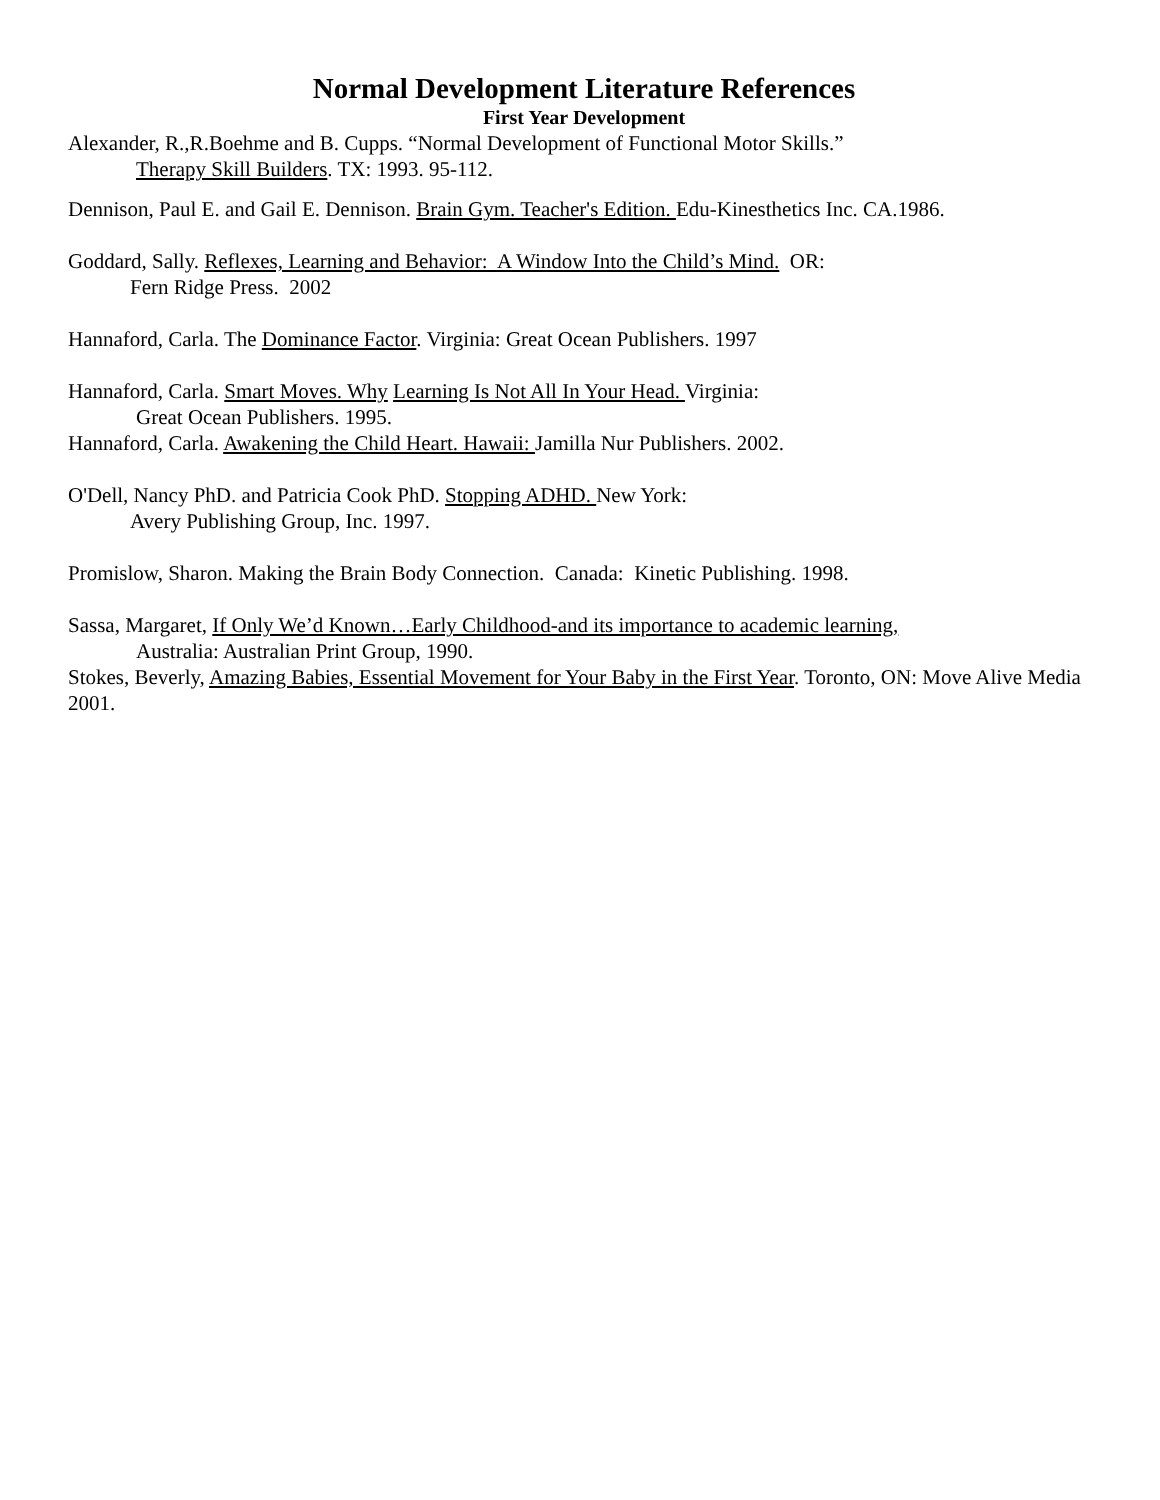Normal Development Literature References
First Year Development
Alexander, R.,R.Boehme and B. Cupps. “Normal Development of Functional Motor Skills.”
Therapy Skill Builders. TX: 1993. 95-112.
Dennison, Paul E. and Gail E. Dennison. Brain Gym. Teacher's Edition. Edu-Kinesthetics Inc. CA.1986.
Goddard, Sally. Reflexes, Learning and Behavior: A Window Into the Child’s Mind. OR:
Fern Ridge Press. 2002
Hannaford, Carla. The Dominance Factor. Virginia: Great Ocean Publishers. 1997
Hannaford, Carla. Smart Moves. Why Learning Is Not All In Your Head. Virginia:
Great Ocean Publishers. 1995.
Hannaford, Carla. Awakening the Child Heart. Hawaii: Jamilla Nur Publishers. 2002.
O'Dell, Nancy PhD. and Patricia Cook PhD. Stopping ADHD. New York:
Avery Publishing Group, Inc. 1997.
Promislow, Sharon. Making the Brain Body Connection. Canada: Kinetic Publishing. 1998.
Sassa, Margaret, If Only We’d Known…Early Childhood-and its importance to academic learning,
Australia: Australian Print Group, 1990.
Stokes, Beverly, Amazing Babies, Essential Movement for Your Baby in the First Year. Toronto, ON: Move Alive Media 2001.